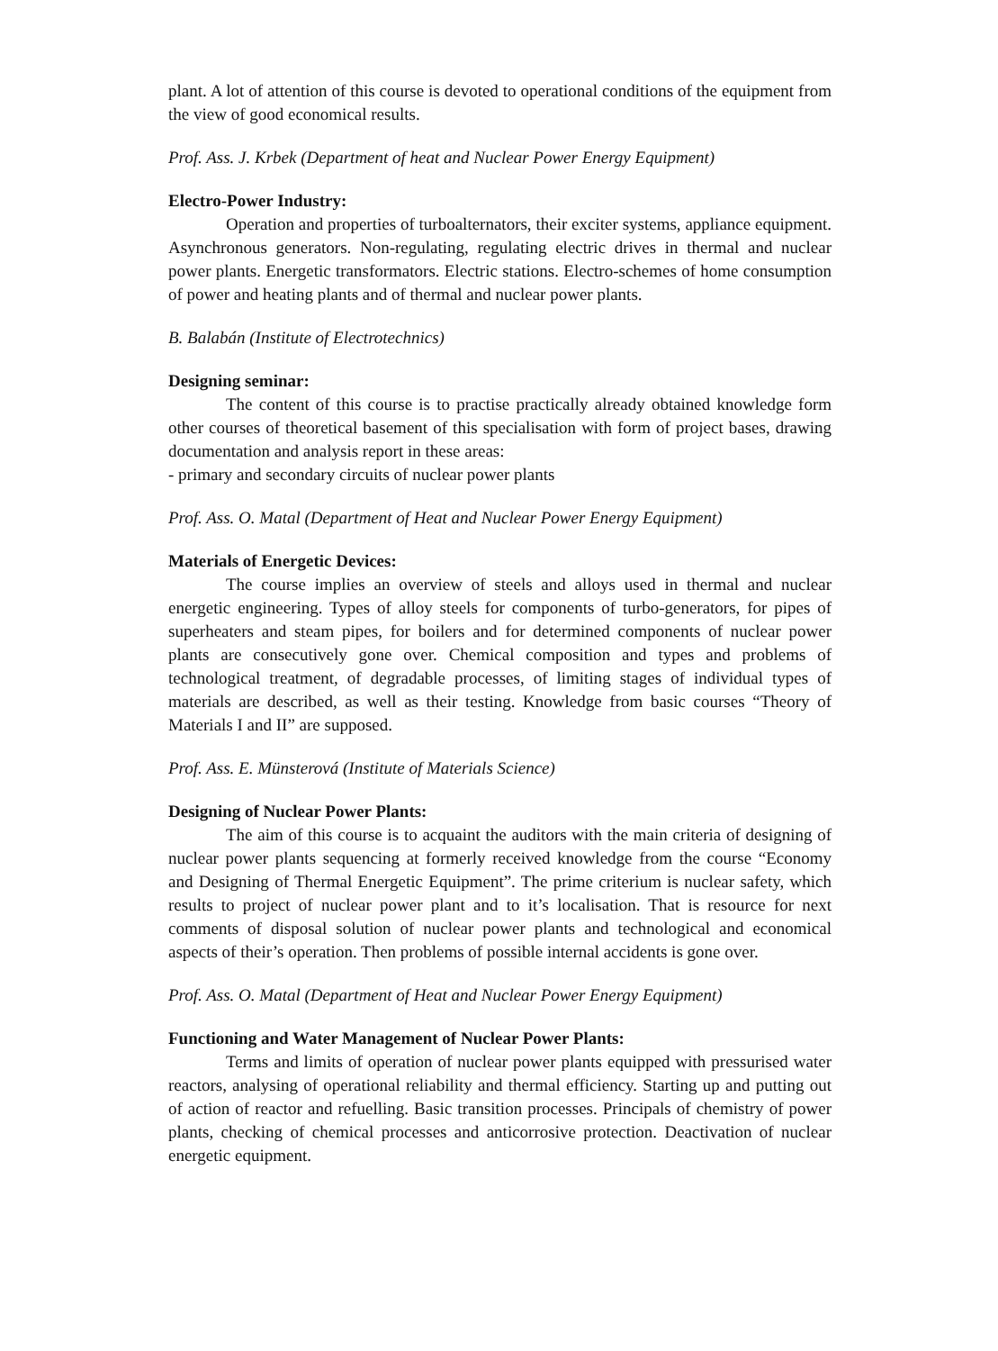plant. A lot of attention of this course is devoted to operational conditions of the equipment from the view of good economical results.
Prof. Ass. J. Krbek (Department of heat and Nuclear Power Energy Equipment)
Electro-Power Industry:
Operation and properties of turboalternators, their exciter systems, appliance equipment. Asynchronous generators. Non-regulating, regulating electric drives in thermal and nuclear power plants. Energetic transformators. Electric stations. Electro-schemes of home consumption of power and heating plants and of thermal and nuclear power plants.
B. Balabán (Institute of Electrotechnics)
Designing seminar:
The content of this course is to practise practically already obtained knowledge form other courses of theoretical basement of this specialisation with form of project bases, drawing documentation and analysis report in these areas:
- primary and secondary circuits of nuclear power plants
Prof. Ass. O. Matal (Department of Heat and Nuclear Power Energy Equipment)
Materials of Energetic Devices:
The course implies an overview of steels and alloys used in thermal and nuclear energetic engineering. Types of alloy steels for components of turbo-generators, for pipes of superheaters and steam pipes, for boilers and for determined components of nuclear power plants are consecutively gone over. Chemical composition and types and problems of technological treatment, of degradable processes, of limiting stages of individual types of materials are described, as well as their testing. Knowledge from basic courses “Theory of Materials I and II” are supposed.
Prof. Ass. E. Münsterová (Institute of Materials Science)
Designing of Nuclear Power Plants:
The aim of this course is to acquaint the auditors with the main criteria of designing of nuclear power plants sequencing at formerly received knowledge from the course “Economy and Designing of Thermal Energetic Equipment”. The prime criterium is nuclear safety, which results to project of nuclear power plant and to it’s localisation. That is resource for next comments of disposal solution of nuclear power plants and technological and economical aspects of their’s operation. Then problems of possible internal accidents is gone over.
Prof. Ass. O. Matal (Department of Heat and Nuclear Power Energy Equipment)
Functioning and Water Management of Nuclear Power Plants:
Terms and limits of operation of nuclear power plants equipped with pressurised water reactors, analysing of operational reliability and thermal efficiency. Starting up and putting out of action of reactor and refuelling. Basic transition processes. Principals of chemistry of power plants, checking of chemical processes and anticorrosive protection. Deactivation of nuclear energetic equipment.